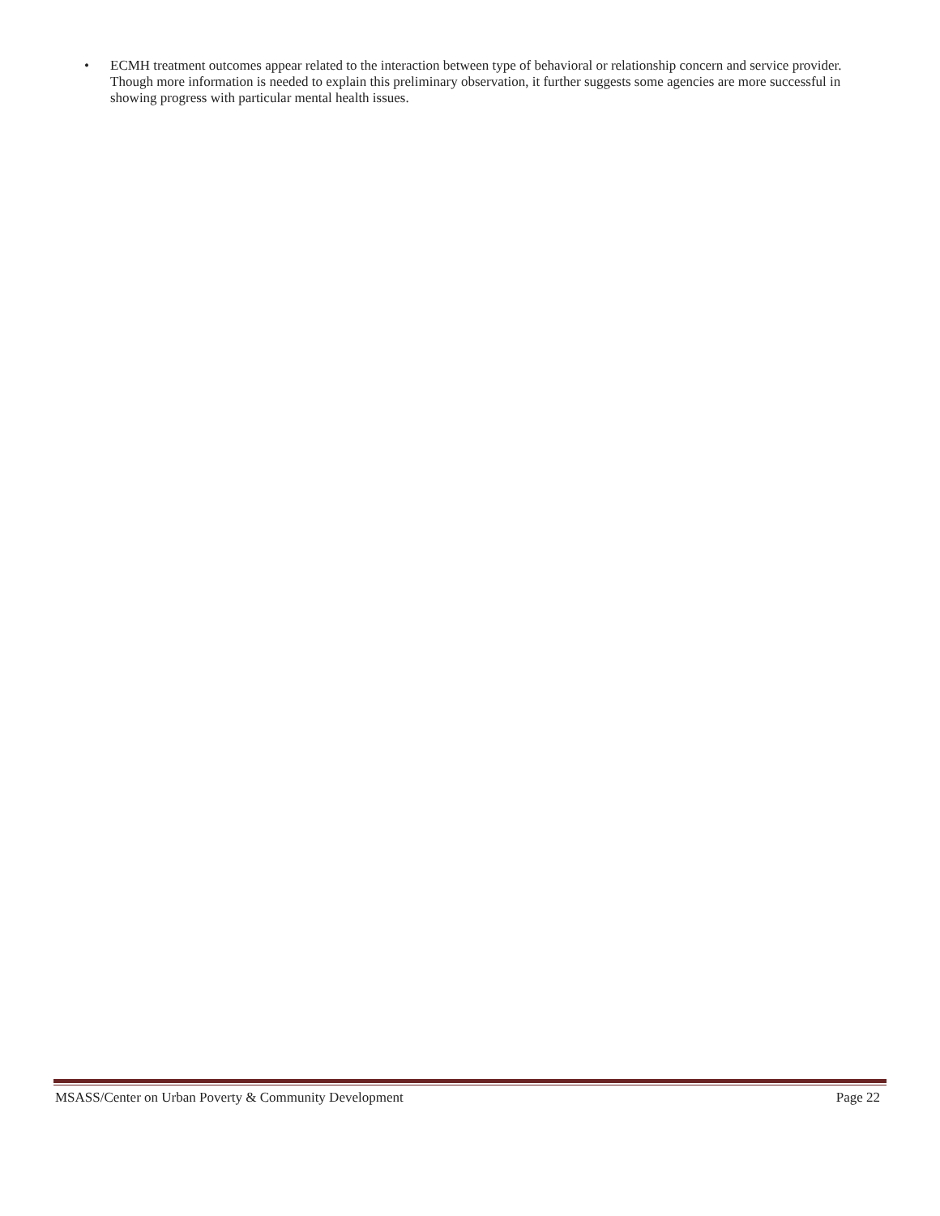• ECMH treatment outcomes appear related to the interaction between type of behavioral or relationship concern and service provider. Though more information is needed to explain this preliminary observation, it further suggests some agencies are more successful in showing progress with particular mental health issues.
MSASS/Center on Urban Poverty & Community Development Page 22